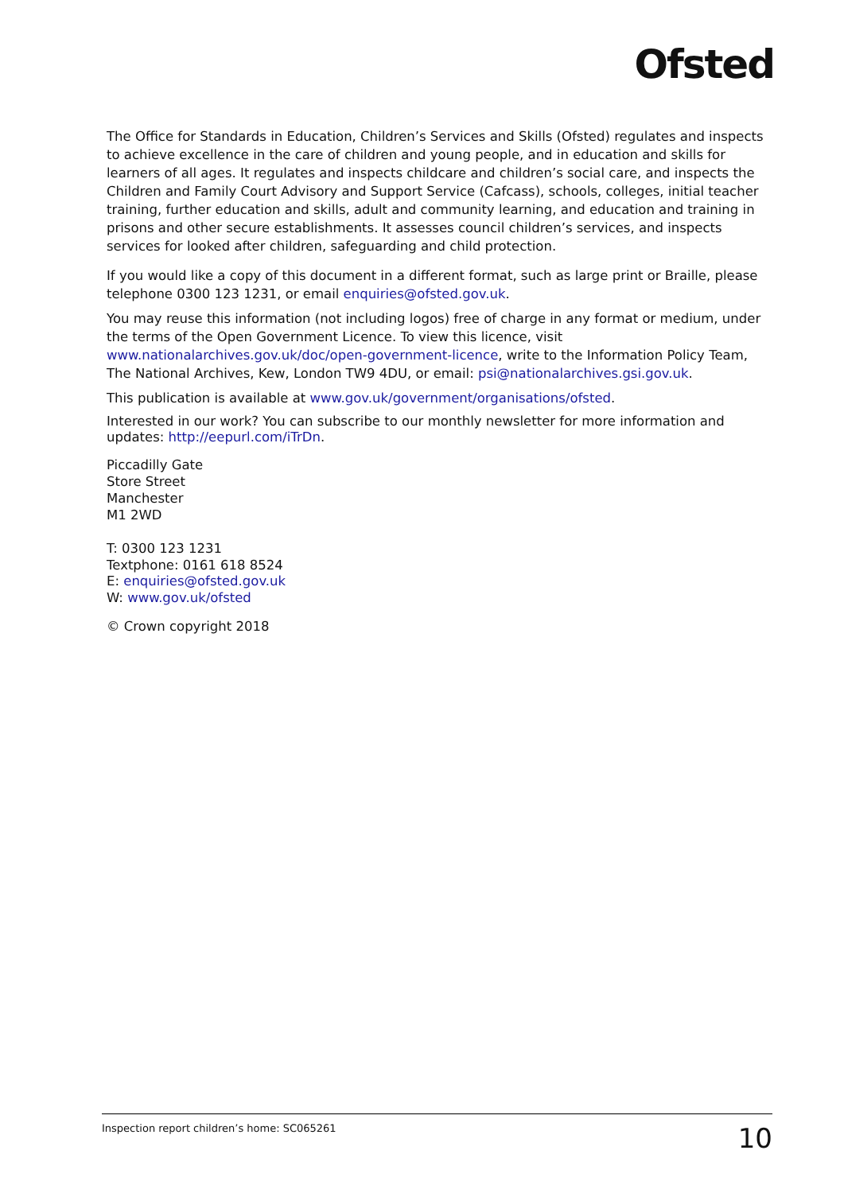Ofsted
The Office for Standards in Education, Children’s Services and Skills (Ofsted) regulates and inspects to achieve excellence in the care of children and young people, and in education and skills for learners of all ages. It regulates and inspects childcare and children’s social care, and inspects the Children and Family Court Advisory and Support Service (Cafcass), schools, colleges, initial teacher training, further education and skills, adult and community learning, and education and training in prisons and other secure establishments. It assesses council children’s services, and inspects services for looked after children, safeguarding and child protection.
If you would like a copy of this document in a different format, such as large print or Braille, please telephone 0300 123 1231, or email enquiries@ofsted.gov.uk.
You may reuse this information (not including logos) free of charge in any format or medium, under the terms of the Open Government Licence. To view this licence, visit www.nationalarchives.gov.uk/doc/open-government-licence, write to the Information Policy Team, The National Archives, Kew, London TW9 4DU, or email: psi@nationalarchives.gsi.gov.uk.
This publication is available at www.gov.uk/government/organisations/ofsted.
Interested in our work? You can subscribe to our monthly newsletter for more information and updates: http://eepurl.com/iTrDn.
Piccadilly Gate
Store Street
Manchester
M1 2WD
T: 0300 123 1231
Textphone: 0161 618 8524
E: enquiries@ofsted.gov.uk
W: www.gov.uk/ofsted
© Crown copyright 2018
Inspection report children’s home: SC065261 10